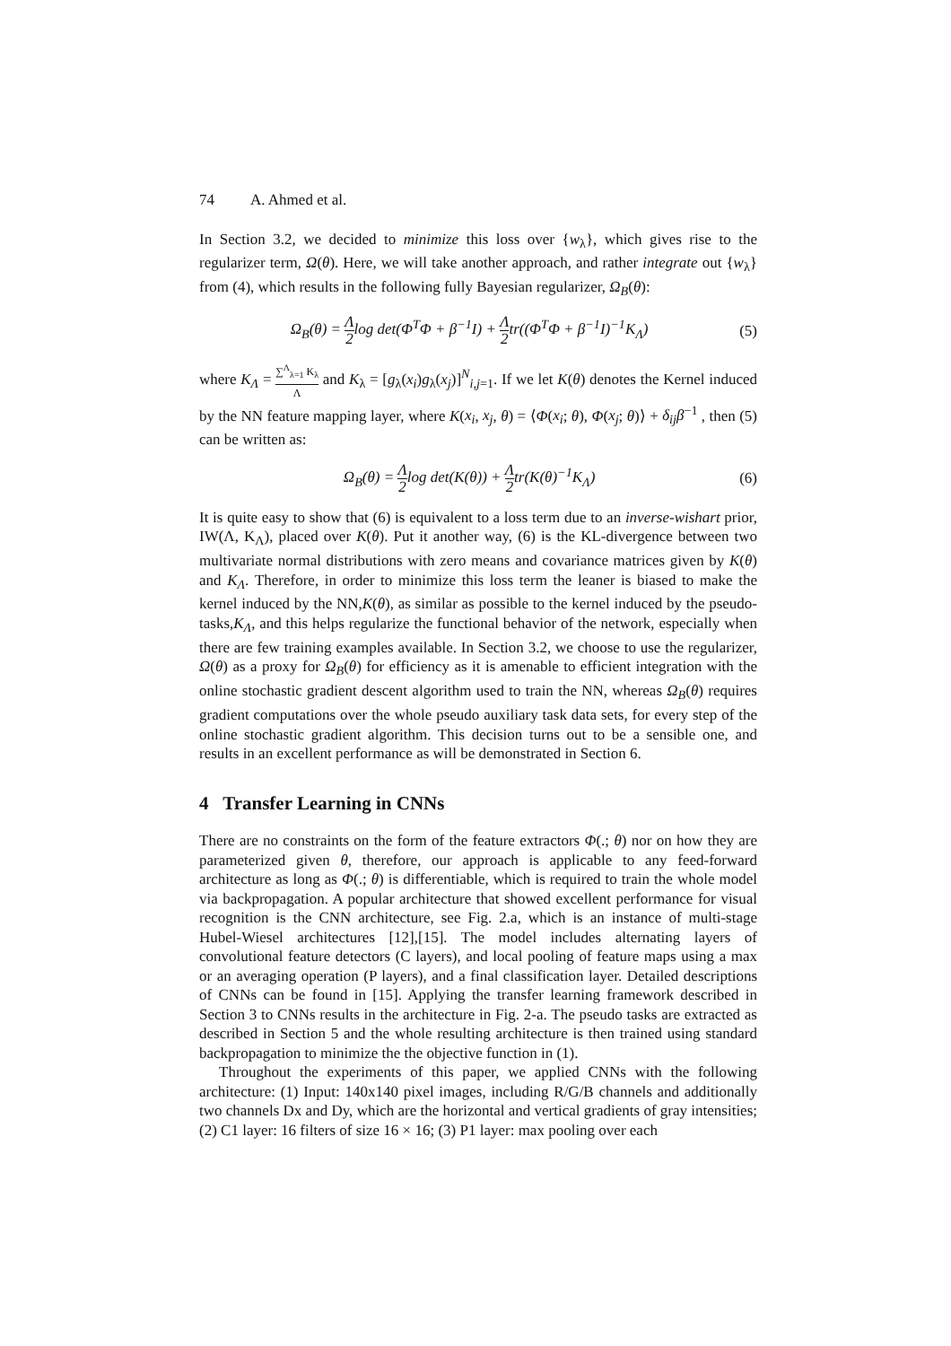74 A. Ahmed et al.
In Section 3.2, we decided to minimize this loss over {w<sub>λ</sub>}, which gives rise to the regularizer term, Ω(θ). Here, we will take another approach, and rather integrate out {w<sub>λ</sub>} from (4), which results in the following fully Bayesian regularizer, Ω<sub>B</sub>(θ):
Ω<sub>B</sub>(θ) = Λ 2log det(Φ<sup>T</sup>Φ + β<sup>−1</sup>I) + Λ 2tr((Φ<sup>T</sup>Φ + β<sup>−1</sup>I)<sup>−1</sup>K<sub>Λ</sub>)
(5)
where K<sub>Λ</sub> = ∑<sup>Λ</sup><sub>λ=1</sub> K<sub>λ</sub> Λ and K<sub>λ</sub> = [g<sub>λ</sub>(x<sub>i</sub>)g<sub>λ</sub>(x<sub>j</sub>)]<sup>N</sup><sub>i,j=1</sub>. If we let K(θ) denotes the Kernel induced by the NN feature mapping layer, where K(x<sub>i</sub>, x<sub>j</sub>, θ) = ⟨Φ(x<sub>i</sub>; θ), Φ(x<sub>j</sub>; θ)⟩ + δ<sub>ij</sub>β<sup>−1</sup> , then (5) can be written as:
Ω<sub>B</sub>(θ) = Λ 2log det(K(θ)) + Λ 2tr(K(θ)<sup>−1</sup>K<sub>Λ</sub>)
(6)
It is quite easy to show that (6) is equivalent to a loss term due to an inverse-wishart prior, IW(Λ, K<sub>Λ</sub>), placed over K(θ). Put it another way, (6) is the KL-divergence between two multivariate normal distributions with zero means and covariance matrices given by K(θ) and K<sub>Λ</sub>. Therefore, in order to minimize this loss term the leaner is biased to make the kernel induced by the NN,K(θ), as similar as possible to the kernel induced by the pseudo-tasks,K<sub>Λ</sub>, and this helps regularize the functional behavior of the network, especially when there are few training examples available. In Section 3.2, we choose to use the regularizer, Ω(θ) as a proxy for Ω<sub>B</sub>(θ) for efficiency as it is amenable to efficient integration with the online stochastic gradient descent algorithm used to train the NN, whereas Ω<sub>B</sub>(θ) requires gradient computations over the whole pseudo auxiliary task data sets, for every step of the online stochastic gradient algorithm. This decision turns out to be a sensible one, and results in an excellent performance as will be demonstrated in Section 6.
4 Transfer Learning in CNNs
There are no constraints on the form of the feature extractors Φ(.; θ) nor on how they are parameterized given θ, therefore, our approach is applicable to any feed-forward architecture as long as Φ(.; θ) is differentiable, which is required to train the whole model via backpropagation. A popular architecture that showed excellent performance for visual recognition is the CNN architecture, see Fig. 2.a, which is an instance of multi-stage Hubel-Wiesel architectures [12],[15]. The model includes alternating layers of convolutional feature detectors (C layers), and local pooling of feature maps using a max or an averaging operation (P layers), and a final classification layer. Detailed descriptions of CNNs can be found in [15]. Applying the transfer learning framework described in Section 3 to CNNs results in the architecture in Fig. 2-a. The pseudo tasks are extracted as described in Section 5 and the whole resulting architecture is then trained using standard backpropagation to minimize the the objective function in (1).
Throughout the experiments of this paper, we applied CNNs with the following architecture: (1) Input: 140x140 pixel images, including R/G/B channels and additionally two channels Dx and Dy, which are the horizontal and vertical gradients of gray intensities; (2) C1 layer: 16 filters of size 16 × 16; (3) P1 layer: max pooling over each